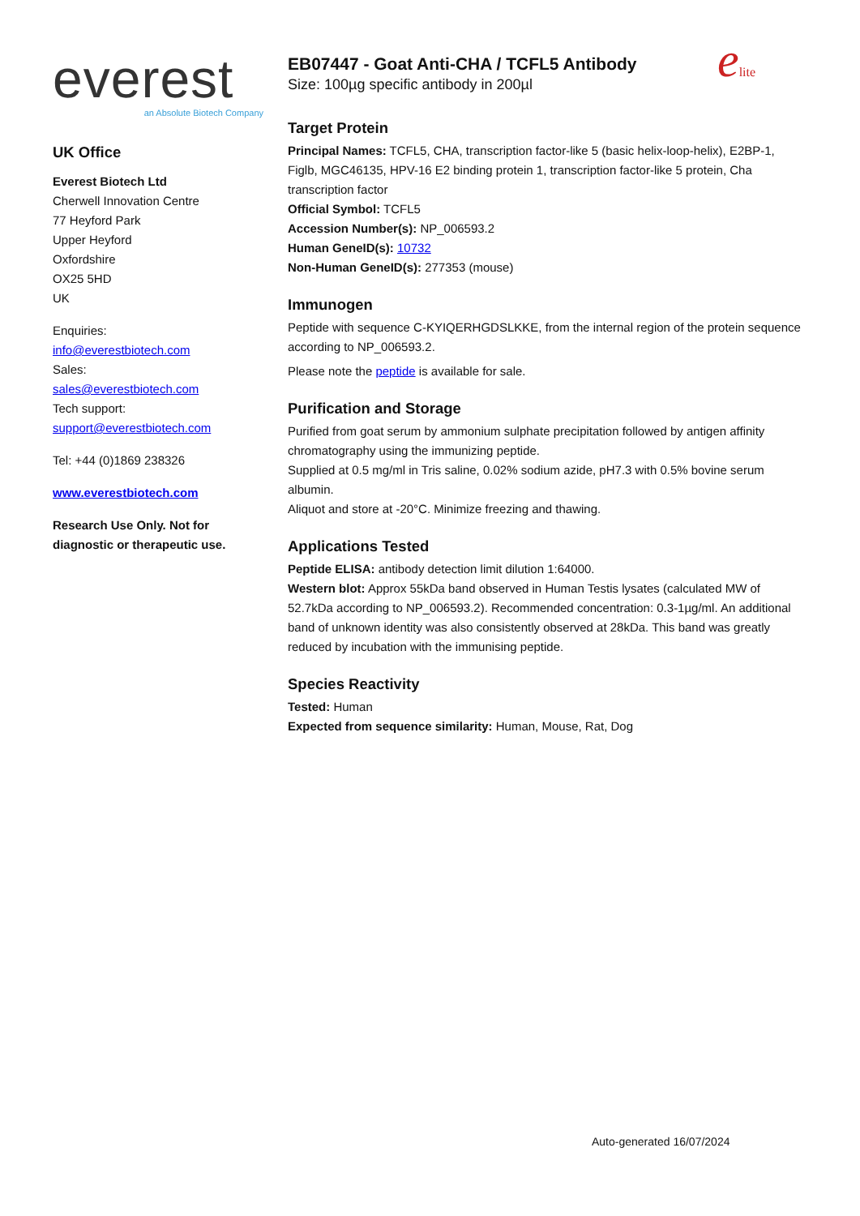everest
an Absolute Biotech Company
UK Office
Everest Biotech Ltd
Cherwell Innovation Centre
77 Heyford Park
Upper Heyford
Oxfordshire
OX25 5HD
UK
Enquiries:
info@everestbiotech.com
Sales:
sales@everestbiotech.com
Tech support:
support@everestbiotech.com
Tel: +44 (0)1869 238326
www.everestbiotech.com
Research Use Only. Not for diagnostic or therapeutic use.
elite
EB07447 - Goat Anti-CHA / TCFL5 Antibody
Size: 100µg specific antibody in 200µl
Target Protein
Principal Names: TCFL5, CHA, transcription factor-like 5 (basic helix-loop-helix), E2BP-1, Figlb, MGC46135, HPV-16 E2 binding protein 1, transcription factor-like 5 protein, Cha transcription factor
Official Symbol: TCFL5
Accession Number(s): NP_006593.2
Human GeneID(s): 10732
Non-Human GeneID(s): 277353 (mouse)
Immunogen
Peptide with sequence C-KYIQERHGDSLKKE, from the internal region of the protein sequence according to NP_006593.2.
Please note the peptide is available for sale.
Purification and Storage
Purified from goat serum by ammonium sulphate precipitation followed by antigen affinity chromatography using the immunizing peptide.
Supplied at 0.5 mg/ml in Tris saline, 0.02% sodium azide, pH7.3 with 0.5% bovine serum albumin.
Aliquot and store at -20°C. Minimize freezing and thawing.
Applications Tested
Peptide ELISA: antibody detection limit dilution 1:64000.
Western blot: Approx 55kDa band observed in Human Testis lysates (calculated MW of 52.7kDa according to NP_006593.2). Recommended concentration: 0.3-1µg/ml. An additional band of unknown identity was also consistently observed at 28kDa. This band was greatly reduced by incubation with the immunising peptide.
Species Reactivity
Tested: Human
Expected from sequence similarity: Human, Mouse, Rat, Dog
Auto-generated 16/07/2024